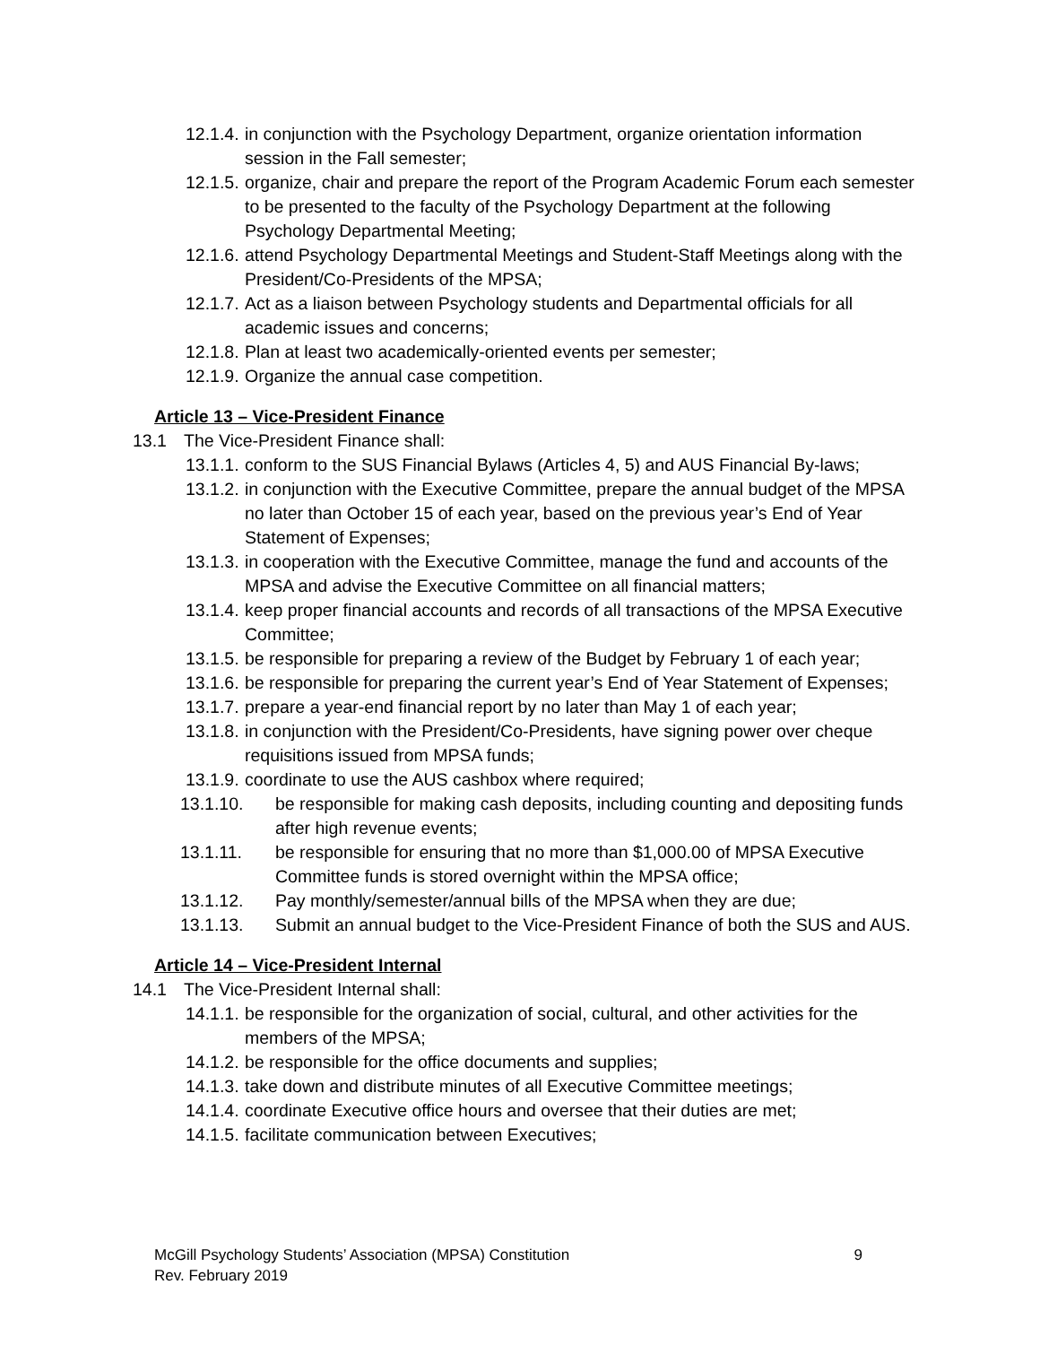12.1.4. in conjunction with the Psychology Department, organize orientation information session in the Fall semester;
12.1.5. organize, chair and prepare the report of the Program Academic Forum each semester to be presented to the faculty of the Psychology Department at the following Psychology Departmental Meeting;
12.1.6. attend Psychology Departmental Meetings and Student-Staff Meetings along with the President/Co-Presidents of the MPSA;
12.1.7. Act as a liaison between Psychology students and Departmental officials for all academic issues and concerns;
12.1.8. Plan at least two academically-oriented events per semester;
12.1.9. Organize the annual case competition.
Article 13 – Vice-President Finance
13.1 The Vice-President Finance shall:
13.1.1. conform to the SUS Financial Bylaws (Articles 4, 5) and AUS Financial By-laws;
13.1.2. in conjunction with the Executive Committee, prepare the annual budget of the MPSA no later than October 15 of each year, based on the previous year’s End of Year Statement of Expenses;
13.1.3. in cooperation with the Executive Committee, manage the fund and accounts of the MPSA and advise the Executive Committee on all financial matters;
13.1.4. keep proper financial accounts and records of all transactions of the MPSA Executive Committee;
13.1.5. be responsible for preparing a review of the Budget by February 1 of each year;
13.1.6. be responsible for preparing the current year’s End of Year Statement of Expenses;
13.1.7. prepare a year-end financial report by no later than May 1 of each year;
13.1.8. in conjunction with the President/Co-Presidents, have signing power over cheque requisitions issued from MPSA funds;
13.1.9. coordinate to use the AUS cashbox where required;
13.1.10. be responsible for making cash deposits, including counting and depositing funds after high revenue events;
13.1.11. be responsible for ensuring that no more than $1,000.00 of MPSA Executive Committee funds is stored overnight within the MPSA office;
13.1.12. Pay monthly/semester/annual bills of the MPSA when they are due;
13.1.13. Submit an annual budget to the Vice-President Finance of both the SUS and AUS.
Article 14 – Vice-President Internal
14.1 The Vice-President Internal shall:
14.1.1. be responsible for the organization of social, cultural, and other activities for the members of the MPSA;
14.1.2. be responsible for the office documents and supplies;
14.1.3. take down and distribute minutes of all Executive Committee meetings;
14.1.4. coordinate Executive office hours and oversee that their duties are met;
14.1.5. facilitate communication between Executives;
McGill Psychology Students’ Association (MPSA) Constitution
Rev. February 2019
9